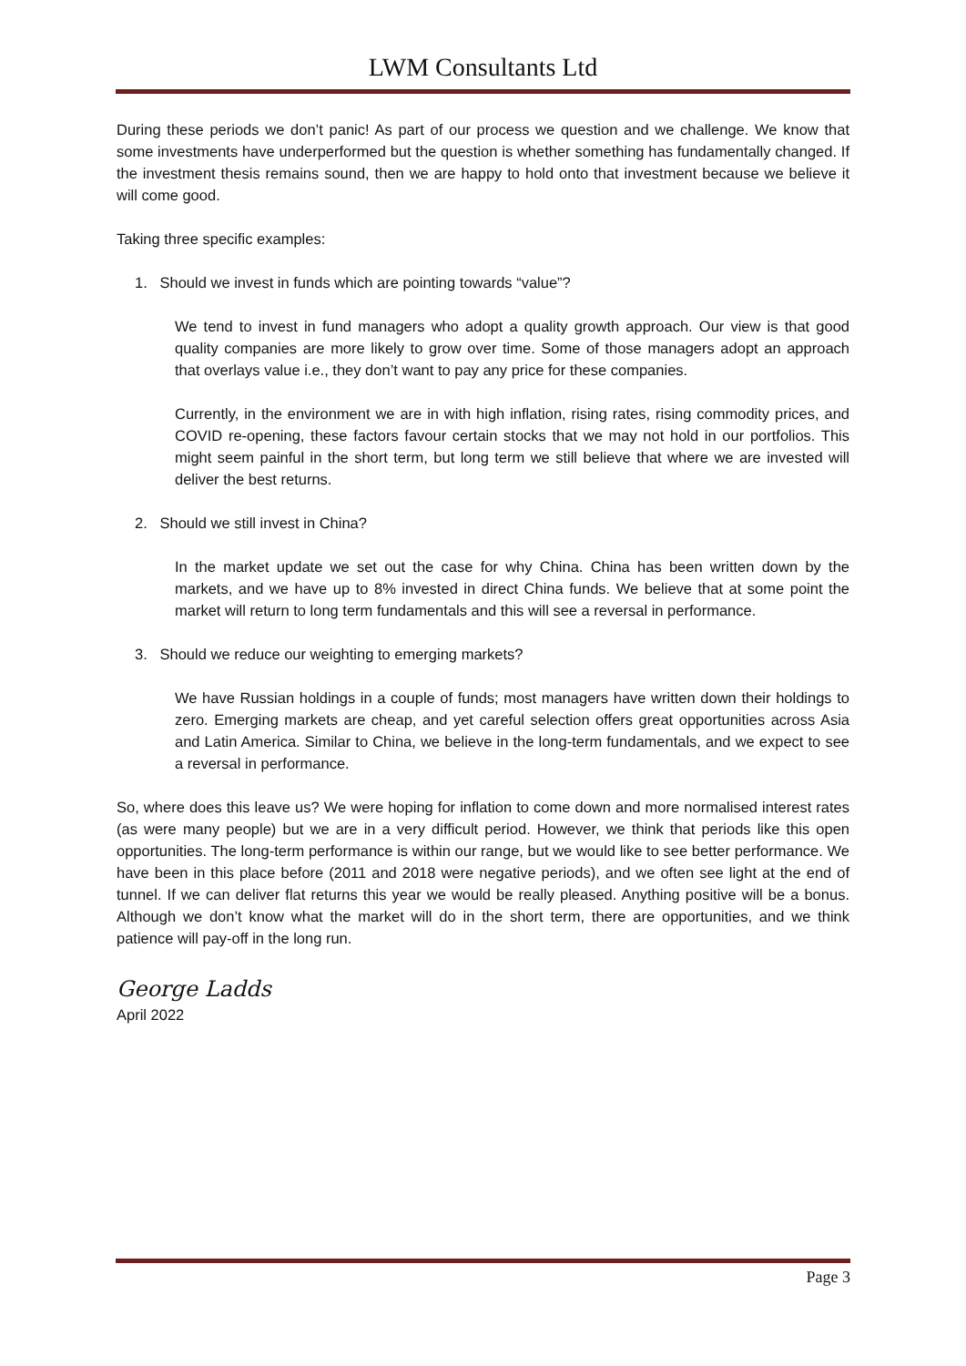LWM Consultants Ltd
During these periods we don’t panic! As part of our process we question and we challenge. We know that some investments have underperformed but the question is whether something has fundamentally changed. If the investment thesis remains sound, then we are happy to hold onto that investment because we believe it will come good.
Taking three specific examples:
1. Should we invest in funds which are pointing towards “value”?
We tend to invest in fund managers who adopt a quality growth approach. Our view is that good quality companies are more likely to grow over time. Some of those managers adopt an approach that overlays value i.e., they don’t want to pay any price for these companies.
Currently, in the environment we are in with high inflation, rising rates, rising commodity prices, and COVID re-opening, these factors favour certain stocks that we may not hold in our portfolios. This might seem painful in the short term, but long term we still believe that where we are invested will deliver the best returns.
2. Should we still invest in China?
In the market update we set out the case for why China. China has been written down by the markets, and we have up to 8% invested in direct China funds. We believe that at some point the market will return to long term fundamentals and this will see a reversal in performance.
3. Should we reduce our weighting to emerging markets?
We have Russian holdings in a couple of funds; most managers have written down their holdings to zero. Emerging markets are cheap, and yet careful selection offers great opportunities across Asia and Latin America. Similar to China, we believe in the long-term fundamentals, and we expect to see a reversal in performance.
So, where does this leave us? We were hoping for inflation to come down and more normalised interest rates (as were many people) but we are in a very difficult period. However, we think that periods like this open opportunities. The long-term performance is within our range, but we would like to see better performance. We have been in this place before (2011 and 2018 were negative periods), and we often see light at the end of tunnel. If we can deliver flat returns this year we would be really pleased. Anything positive will be a bonus. Although we don’t know what the market will do in the short term, there are opportunities, and we think patience will pay-off in the long run.
George Ladds
April 2022
Page 3